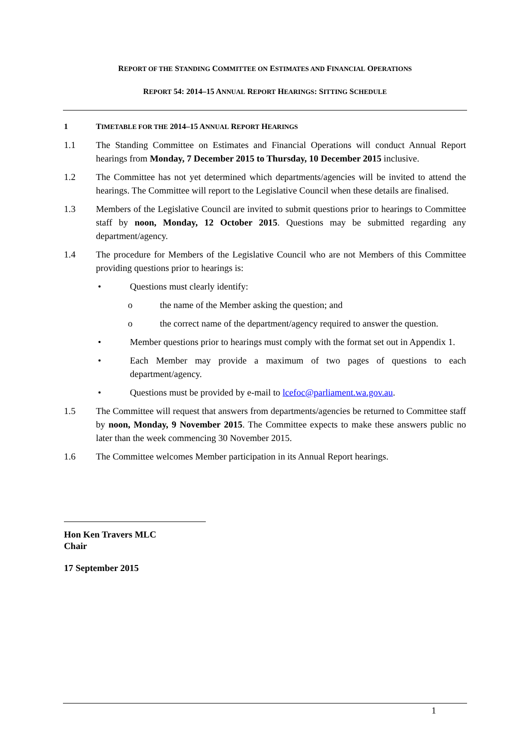REPORT OF THE STANDING COMMITTEE ON ESTIMATES AND FINANCIAL OPERATIONS
REPORT 54: 2014–15 ANNUAL REPORT HEARINGS: SITTING SCHEDULE
1 TIMETABLE FOR THE 2014–15 ANNUAL REPORT HEARINGS
1.1 The Standing Committee on Estimates and Financial Operations will conduct Annual Report hearings from Monday, 7 December 2015 to Thursday, 10 December 2015 inclusive.
1.2 The Committee has not yet determined which departments/agencies will be invited to attend the hearings. The Committee will report to the Legislative Council when these details are finalised.
1.3 Members of the Legislative Council are invited to submit questions prior to hearings to Committee staff by noon, Monday, 12 October 2015. Questions may be submitted regarding any department/agency.
1.4 The procedure for Members of the Legislative Council who are not Members of this Committee providing questions prior to hearings is:
• Questions must clearly identify:
o the name of the Member asking the question; and
o the correct name of the department/agency required to answer the question.
• Member questions prior to hearings must comply with the format set out in Appendix 1.
• Each Member may provide a maximum of two pages of questions to each department/agency.
• Questions must be provided by e-mail to lcefoc@parliament.wa.gov.au.
1.5 The Committee will request that answers from departments/agencies be returned to Committee staff by noon, Monday, 9 November 2015. The Committee expects to make these answers public no later than the week commencing 30 November 2015.
1.6 The Committee welcomes Member participation in its Annual Report hearings.
Hon Ken Travers MLC
Chair
17 September 2015
1